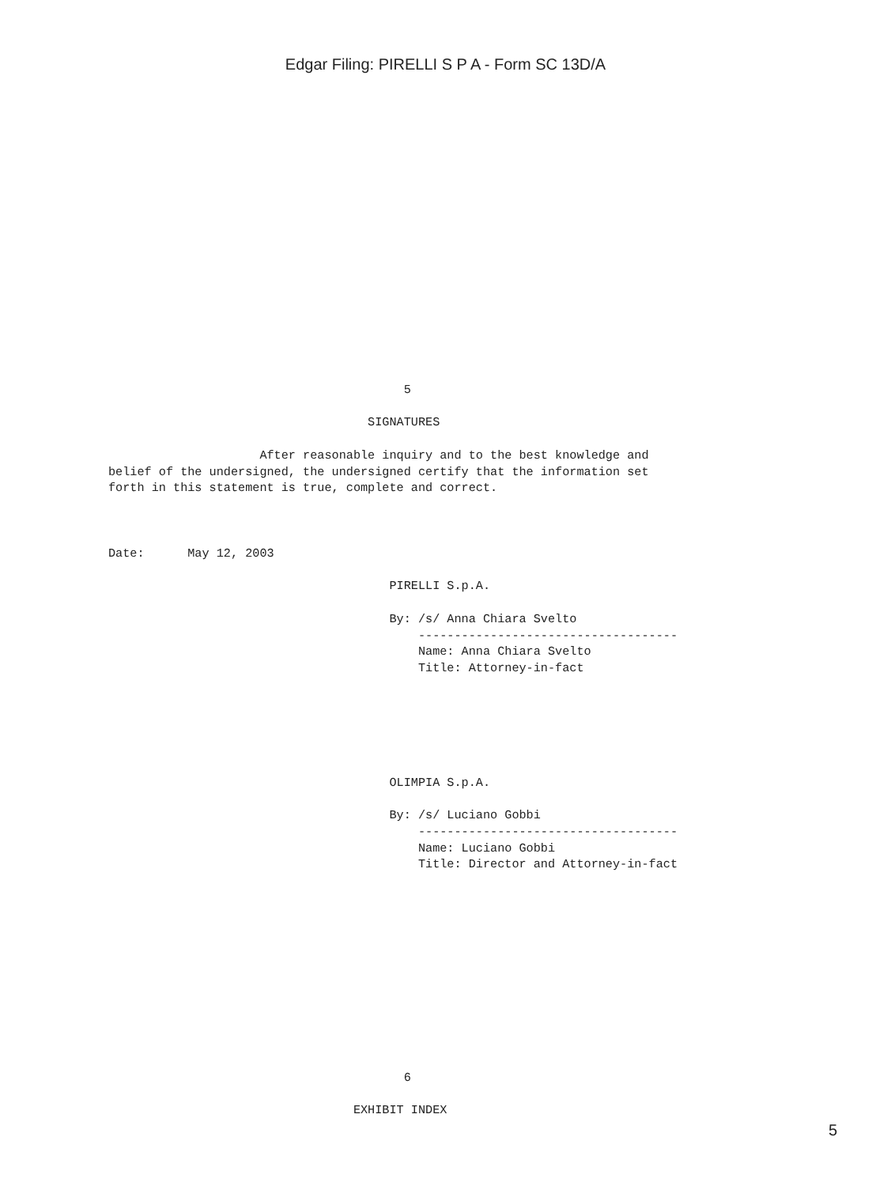Edgar Filing: PIRELLI S P A - Form SC 13D/A
                                         5

                                    SIGNATURES

                     After reasonable inquiry and to the best knowledge and
belief of the undersigned, the undersigned certify that the information set
forth in this statement is true, complete and correct.



Date:      May 12, 2003

                                       PIRELLI S.p.A.

                                       By: /s/ Anna Chiara Svelto
                                           ------------------------------------
                                           Name: Anna Chiara Svelto
                                           Title: Attorney-in-fact






                                       OLIMPIA S.p.A.

                                       By: /s/ Luciano Gobbi
                                           ------------------------------------
                                           Name: Luciano Gobbi
                                           Title: Director and Attorney-in-fact












                                         6

                                  EXHIBIT INDEX
5